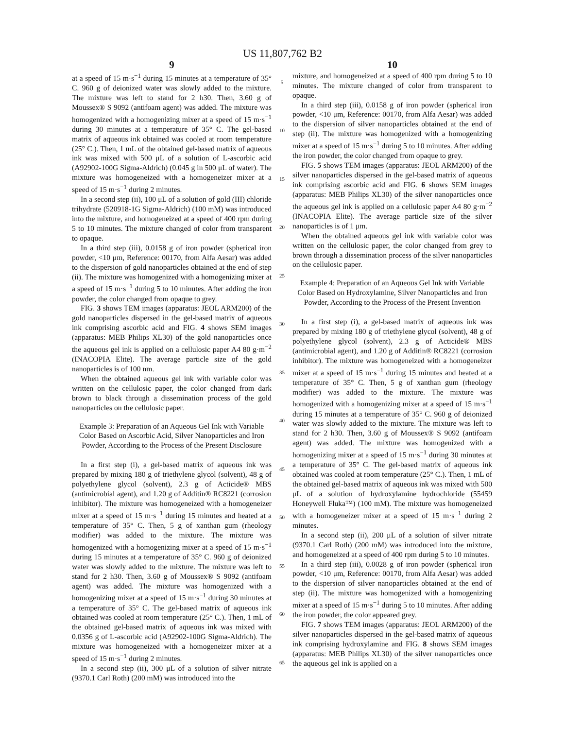US 11,807,762 B2
9
at a speed of 15 m·s<sup>−1</sup> during 15 minutes at a temperature of 35° C. 960 g of deionized water was slowly added to the mixture. The mixture was left to stand for 2 h30. Then, 3.60 g of Moussex® S 9092 (antifoam agent) was added. The mixture was homogenized with a homogenizing mixer at a speed of 15 m·s<sup>−1</sup> during 30 minutes at a temperature of 35° C. The gel-based matrix of aqueous ink obtained was cooled at room temperature (25° C.). Then, 1 mL of the obtained gel-based matrix of aqueous ink was mixed with 500 μL of a solution of L-ascorbic acid (A92902-100G Sigma-Aldrich) (0.045 g in 500 μL of water). The mixture was homogeneized with a homogeneizer mixer at a speed of 15 m·s<sup>−1</sup> during 2 minutes.
In a second step (ii), 100 μL of a solution of gold (III) chloride trihydrate (520918-1G Sigma-Aldrich) (100 mM) was introduced into the mixture, and homogeneized at a speed of 400 rpm during 5 to 10 minutes. The mixture changed of color from transparent to opaque.
In a third step (iii), 0.0158 g of iron powder (spherical iron powder, <10 μm, Reference: 00170, from Alfa Aesar) was added to the dispersion of gold nanoparticles obtained at the end of step (ii). The mixture was homogenized with a homogenizing mixer at a speed of 15 m·s<sup>−1</sup> during 5 to 10 minutes. After adding the iron powder, the color changed from opaque to grey.
FIG. 3 shows TEM images (apparatus: JEOL ARM200) of the gold nanoparticles dispersed in the gel-based matrix of aqueous ink comprising ascorbic acid and FIG. 4 shows SEM images (apparatus: MEB Philips XL30) of the gold nanoparticles once the aqueous gel ink is applied on a cellulosic paper A4 80 g·m<sup>−2</sup> (INACOPIA Elite). The average particle size of the gold nanoparticles is of 100 nm.
When the obtained aqueous gel ink with variable color was written on the cellulosic paper, the color changed from dark brown to black through a dissemination process of the gold nanoparticles on the cellulosic paper.
Example 3: Preparation of an Aqueous Gel Ink with Variable Color Based on Ascorbic Acid, Silver Nanoparticles and Iron Powder, According to the Process of the Present Disclosure
In a first step (i), a gel-based matrix of aqueous ink was prepared by mixing 180 g of triethylene glycol (solvent), 48 g of polyethylene glycol (solvent), 2.3 g of Acticide® MBS (antimicrobial agent), and 1.20 g of Additin® RC8221 (corrosion inhibitor). The mixture was homogeneized with a homogeneizer mixer at a speed of 15 m·s<sup>−1</sup> during 15 minutes and heated at a temperature of 35° C. Then, 5 g of xanthan gum (rheology modifier) was added to the mixture. The mixture was homogenized with a homogenizing mixer at a speed of 15 m·s<sup>−1</sup> during 15 minutes at a temperature of 35° C. 960 g of deionized water was slowly added to the mixture. The mixture was left to stand for 2 h30. Then, 3.60 g of Moussex® S 9092 (antifoam agent) was added. The mixture was homogenized with a homogenizing mixer at a speed of 15 m·s<sup>−1</sup> during 30 minutes at a temperature of 35° C. The gel-based matrix of aqueous ink obtained was cooled at room temperature (25° C.). Then, 1 mL of the obtained gel-based matrix of aqueous ink was mixed with 0.0356 g of L-ascorbic acid (A92902-100G Sigma-Aldrich). The mixture was homogeneized with a homogeneizer mixer at a speed of 15 m·s<sup>−1</sup> during 2 minutes.
In a second step (ii), 300 μL of a solution of silver nitrate (9370.1 Carl Roth) (200 mM) was introduced into the
5
10
15
20
25
30
35
40
45
50
55
60
65
10
mixture, and homogeneized at a speed of 400 rpm during 5 to 10 minutes. The mixture changed of color from transparent to opaque.
In a third step (iii), 0.0158 g of iron powder (spherical iron powder, <10 μm, Reference: 00170, from Alfa Aesar) was added to the dispersion of silver nanoparticles obtained at the end of step (ii). The mixture was homogenized with a homogenizing mixer at a speed of 15 m·s<sup>−1</sup> during 5 to 10 minutes. After adding the iron powder, the color changed from opaque to grey.
FIG. 5 shows TEM images (apparatus: JEOL ARM200) of the silver nanoparticles dispersed in the gel-based matrix of aqueous ink comprising ascorbic acid and FIG. 6 shows SEM images (apparatus: MEB Philips XL30) of the silver nanoparticles once the aqueous gel ink is applied on a cellulosic paper A4 80 g·m<sup>−2</sup> (INACOPIA Elite). The average particle size of the silver nanoparticles is of 1 μm.
When the obtained aqueous gel ink with variable color was written on the cellulosic paper, the color changed from grey to brown through a dissemination process of the silver nanoparticles on the cellulosic paper.
Example 4: Preparation of an Aqueous Gel Ink with Variable Color Based on Hydroxylamine, Silver Nanoparticles and Iron Powder, According to the Process of the Present Invention
In a first step (i), a gel-based matrix of aqueous ink was prepared by mixing 180 g of triethylene glycol (solvent), 48 g of polyethylene glycol (solvent), 2.3 g of Acticide® MBS (antimicrobial agent), and 1.20 g of Additin® RC8221 (corrosion inhibitor). The mixture was homogeneized with a homogeneizer mixer at a speed of 15 m·s<sup>−1</sup> during 15 minutes and heated at a temperature of 35° C. Then, 5 g of xanthan gum (rheology modifier) was added to the mixture. The mixture was homogenized with a homogenizing mixer at a speed of 15 m·s<sup>−1</sup> during 15 minutes at a temperature of 35° C. 960 g of deionized water was slowly added to the mixture. The mixture was left to stand for 2 h30. Then, 3.60 g of Moussex® S 9092 (antifoam agent) was added. The mixture was homogenized with a homogenizing mixer at a speed of 15 m·s<sup>−1</sup> during 30 minutes at a temperature of 35° C. The gel-based matrix of aqueous ink obtained was cooled at room temperature (25° C.). Then, 1 mL of the obtained gel-based matrix of aqueous ink was mixed with 500 μL of a solution of hydroxylamine hydrochloride (55459 Honeywell Fluka™) (100 mM). The mixture was homogeneized with a homogeneizer mixer at a speed of 15 m·s<sup>−1</sup> during 2 minutes.
In a second step (ii), 200 μL of a solution of silver nitrate (9370.1 Carl Roth) (200 mM) was introduced into the mixture, and homogeneized at a speed of 400 rpm during 5 to 10 minutes.
In a third step (iii), 0.0028 g of iron powder (spherical iron powder, <10 μm, Reference: 00170, from Alfa Aesar) was added to the dispersion of silver nanoparticles obtained at the end of step (ii). The mixture was homogenized with a homogenizing mixer at a speed of 15 m·s<sup>−1</sup> during 5 to 10 minutes. After adding the iron powder, the color appeared grey.
FIG. 7 shows TEM images (apparatus: JEOL ARM200) of the silver nanoparticles dispersed in the gel-based matrix of aqueous ink comprising hydroxylamine and FIG. 8 shows SEM images (apparatus: MEB Philips XL30) of the silver nanoparticles once the aqueous gel ink is applied on a